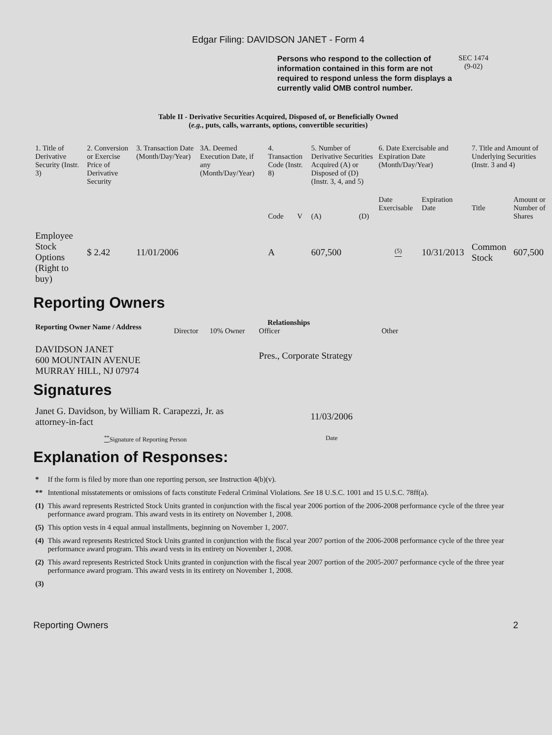Edgar Filing: DAVIDSON JANET - Form 4
Persons who respond to the collection of information contained in this form are not required to respond unless the form displays a currently valid OMB control number.
SEC 1474
(9-02)
Table II - Derivative Securities Acquired, Disposed of, or Beneficially Owned
(e.g., puts, calls, warrants, options, convertible securities)
| 1. Title of Derivative Security (Instr. 3) | 2. Conversion or Exercise Price of Derivative Security | 3. Transaction Date (Month/Day/Year) | 3A. Deemed Execution Date, if any (Month/Day/Year) | 4. Transaction Code (Instr. 8) | | 5. Number of Derivative Securities Acquired (A) or Disposed of (D) (Instr. 3, 4, and 5) | | 6. Date Exercisable and Expiration Date (Month/Day/Year) | | 7. Title and Amount of Underlying Securities (Instr. 3 and 4) | |
| | | | | Code | V | (A) | (D) | Date Exercisable | Expiration Date | Title | Amount or Number of Shares |
| Employee Stock Options (Right to buy) | $ 2.42 | 11/01/2006 | | A | | 607,500 | | <sup>(5)</sup> | 10/31/2013 | Common Stock | 607,500 |
Reporting Owners
| Reporting Owner Name / Address | Relationships | | | |
| --- | --- | --- | --- | --- |
| | Director | 10% Owner | Officer | Other |
| DAVIDSON JANET 600 MOUNTAIN AVENUE MURRAY HILL, NJ 07974 | | | Pres., Corporate Strategy | |
Signatures
| Janet G. Davidson, by William R. Carapezzi, Jr. as attorney-in-fact | 11/03/2006 |
| <sup>**</sup> Signature of Reporting Person | Date |
Explanation of Responses:
| * | If the form is filed by more than one reporting person, see Instruction 4(b)(v). |
| ** | Intentional misstatements or omissions of facts constitute Federal Criminal Violations. See 18 U.S.C. 1001 and 15 U.S.C. 78ff(a). |
| (1) | This award represents Restricted Stock Units granted in conjunction with the fiscal year 2006 portion of the 2006-2008 performance cycle of the three year performance award program. This award vests in its entirety on November 1, 2008. |
| (5) | This option vests in 4 equal annual installments, beginning on November 1, 2007. |
| (4) | This award represents Restricted Stock Units granted in conjunction with the fiscal year 2007 portion of the 2006-2008 performance cycle of the three year performance award program. This award vests in its entirety on November 1, 2008. |
| (2) | This award represents Restricted Stock Units granted in conjunction with the fiscal year 2007 portion of the 2005-2007 performance cycle of the three year performance award program. This award vests in its entirety on November 1, 2008. |
| (3) | |
Reporting Owners 2